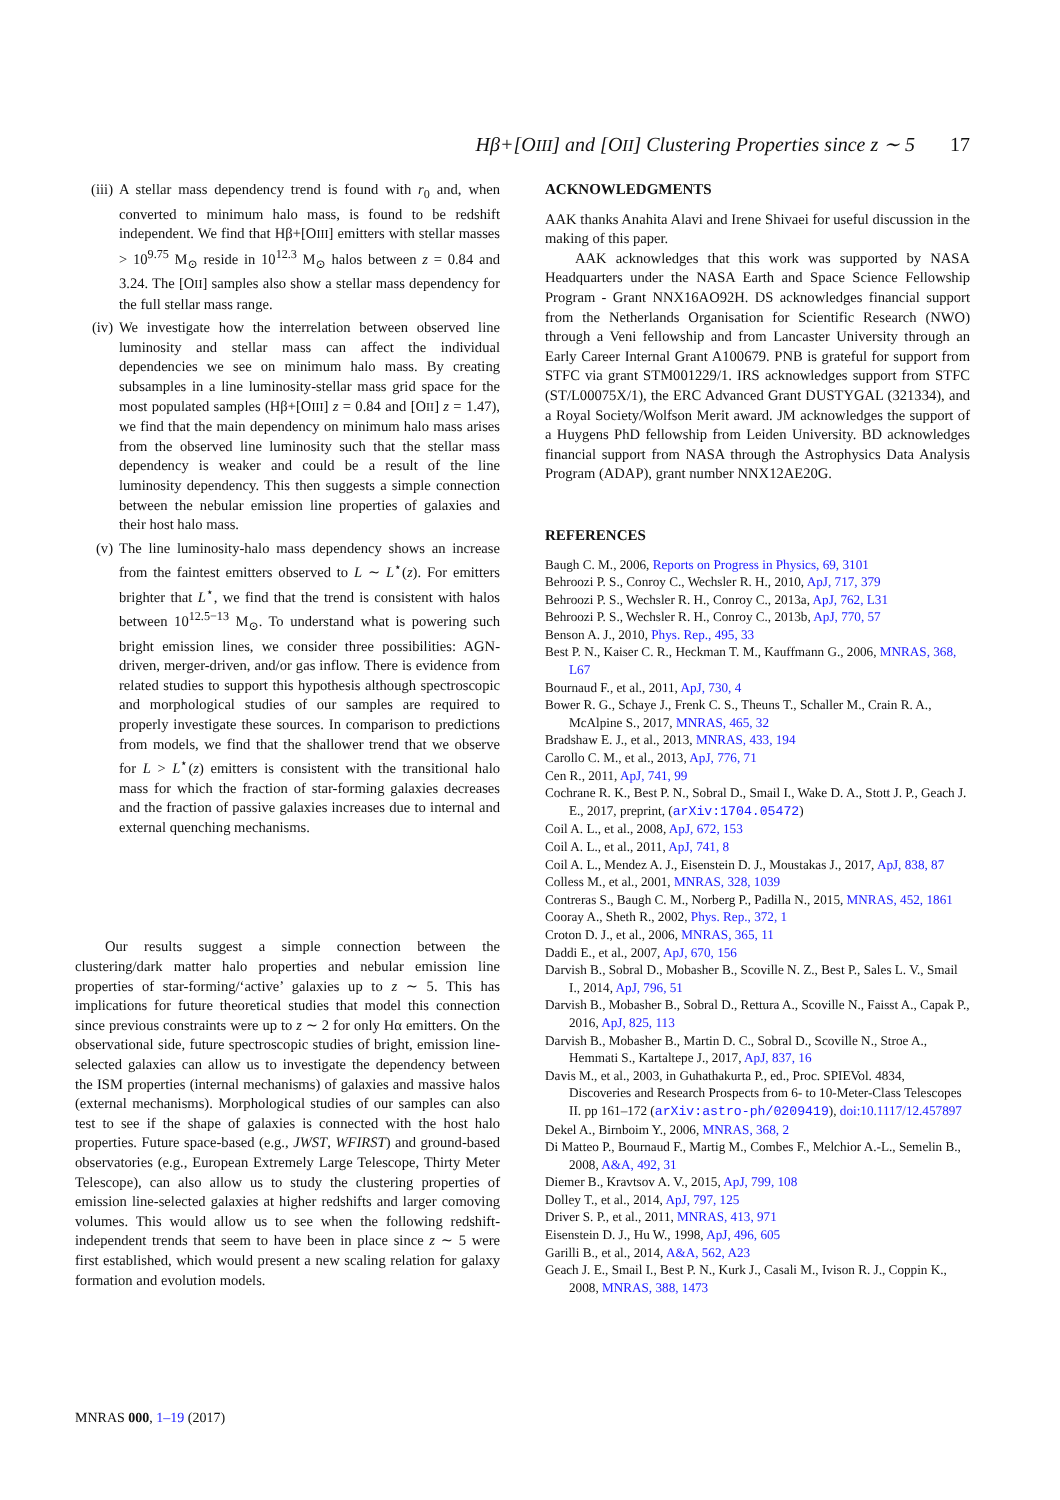Hβ+[OIII] and [OII] Clustering Properties since z ∼ 5 17
(iii)
A stellar mass dependency trend is found with r<sub>0</sub> and, when converted to minimum halo mass, is found to be redshift independent. We find that Hβ+[OIII] emitters with stellar masses > 10<sup>9.75</sup> M<sub>⊙</sub> reside in 10<sup>12.3</sup> M<sub>⊙</sub> halos between z = 0.84 and 3.24. The [OII] samples also show a stellar mass dependency for the full stellar mass range.
(iv) We investigate how the interrelation between observed line luminosity and stellar mass can affect the individual dependencies we see on minimum halo mass. By creating subsamples in a line luminosity-stellar mass grid space for the most populated samples (Hβ+[OIII] z = 0.84 and [OII] z = 1.47), we find that the main dependency on minimum halo mass arises from the observed line luminosity such that the stellar mass dependency is weaker and could be a result of the line luminosity dependency. This then suggests a simple connection between the nebular emission line properties of galaxies and their host halo mass.
(v) The line luminosity-halo mass dependency shows an increase from the faintest emitters observed to L ∼ L<sup>⋆</sup>(z). For emitters brighter that L<sup>⋆</sup>, we find that the trend is consistent with halos between 10<sup>12.5−13</sup> M<sub>⊙</sub>. To understand what is powering such bright emission lines, we consider three possibilities: AGN-driven, merger-driven, and/or gas inflow. There is evidence from related studies to support this hypothesis although spectroscopic and morphological studies of our samples are required to properly investigate these sources. In comparison to predictions from models, we find that the shallower trend that we observe for L > L<sup>⋆</sup>(z) emitters is consistent with the transitional halo mass for which the fraction of star-forming galaxies decreases and the fraction of passive galaxies increases due to internal and external quenching mechanisms.
Our results suggest a simple connection between the clustering/dark matter halo properties and nebular emission line properties of star-forming/‘active’ galaxies up to z ∼ 5. This has implications for future theoretical studies that model this connection since previous constraints were up to z ∼ 2 for only Hα emitters. On the observational side, future spectroscopic studies of bright, emission line-selected galaxies can allow us to investigate the dependency between the ISM properties (internal mechanisms) of galaxies and massive halos (external mechanisms). Morphological studies of our samples can also test to see if the shape of galaxies is connected with the host halo properties. Future space-based (e.g., JWST, WFIRST) and ground-based observatories (e.g., European Extremely Large Telescope, Thirty Meter Telescope), can also allow us to study the clustering properties of emission line-selected galaxies at higher redshifts and larger comoving volumes. This would allow us to see when the following redshift-independent trends that seem to have been in place since z ∼ 5 were first established, which would present a new scaling relation for galaxy formation and evolution models.
ACKNOWLEDGMENTS
AAK thanks Anahita Alavi and Irene Shivaei for useful discussion in the making of this paper.
AAK acknowledges that this work was supported by NASA Headquarters under the NASA Earth and Space Science Fellowship Program - Grant NNX16AO92H. DS acknowledges financial support from the Netherlands Organisation for Scientific Research (NWO) through a Veni fellowship and from Lancaster University through an Early Career Internal Grant A100679. PNB is grateful for support from STFC via grant STM001229/1. IRS acknowledges support from STFC (ST/L00075X/1), the ERC Advanced Grant DUSTYGAL (321334), and a Royal Society/Wolfson Merit award. JM acknowledges the support of a Huygens PhD fellowship from Leiden University. BD acknowledges financial support from NASA through the Astrophysics Data Analysis Program (ADAP), grant number NNX12AE20G.
REFERENCES
Baugh C. M., 2006, Reports on Progress in Physics, 69, 3101
Behroozi P. S., Conroy C., Wechsler R. H., 2010, ApJ, 717, 379
Behroozi P. S., Wechsler R. H., Conroy C., 2013a, ApJ, 762, L31
Behroozi P. S., Wechsler R. H., Conroy C., 2013b, ApJ, 770, 57
Benson A. J., 2010, Phys. Rep., 495, 33
Best P. N., Kaiser C. R., Heckman T. M., Kauffmann G., 2006, MNRAS, 368, L67
Bournaud F., et al., 2011, ApJ, 730, 4
Bower R. G., Schaye J., Frenk C. S., Theuns T., Schaller M., Crain R. A., McAlpine S., 2017, MNRAS, 465, 32
Bradshaw E. J., et al., 2013, MNRAS, 433, 194
Carollo C. M., et al., 2013, ApJ, 776, 71
Cen R., 2011, ApJ, 741, 99
Cochrane R. K., Best P. N., Sobral D., Smail I., Wake D. A., Stott J. P., Geach J. E., 2017, preprint, (arXiv:1704.05472)
Coil A. L., et al., 2008, ApJ, 672, 153
Coil A. L., et al., 2011, ApJ, 741, 8
Coil A. L., Mendez A. J., Eisenstein D. J., Moustakas J., 2017, ApJ, 838, 87
Colless M., et al., 2001, MNRAS, 328, 1039
Contreras S., Baugh C. M., Norberg P., Padilla N., 2015, MNRAS, 452, 1861
Cooray A., Sheth R., 2002, Phys. Rep., 372, 1
Croton D. J., et al., 2006, MNRAS, 365, 11
Daddi E., et al., 2007, ApJ, 670, 156
Darvish B., Sobral D., Mobasher B., Scoville N. Z., Best P., Sales L. V., Smail I., 2014, ApJ, 796, 51
Darvish B., Mobasher B., Sobral D., Rettura A., Scoville N., Faisst A., Capak P., 2016, ApJ, 825, 113
Darvish B., Mobasher B., Martin D. C., Sobral D., Scoville N., Stroe A., Hemmati S., Kartaltepe J., 2017, ApJ, 837, 16
Davis M., et al., 2003, in Guhathakurta P., ed., Proc. SPIEVol. 4834, Discoveries and Research Prospects from 6- to 10-Meter-Class Telescopes II. pp 161–172 (arXiv:astro-ph/0209419), doi:10.1117/12.457897
Dekel A., Birnboim Y., 2006, MNRAS, 368, 2
Di Matteo P., Bournaud F., Martig M., Combes F., Melchior A.-L., Semelin B., 2008, A&A, 492, 31
Diemer B., Kravtsov A. V., 2015, ApJ, 799, 108
Dolley T., et al., 2014, ApJ, 797, 125
Driver S. P., et al., 2011, MNRAS, 413, 971
Eisenstein D. J., Hu W., 1998, ApJ, 496, 605
Garilli B., et al., 2014, A&A, 562, A23
Geach J. E., Smail I., Best P. N., Kurk J., Casali M., Ivison R. J., Coppin K., 2008, MNRAS, 388, 1473
MNRAS 000, 1–19 (2017)